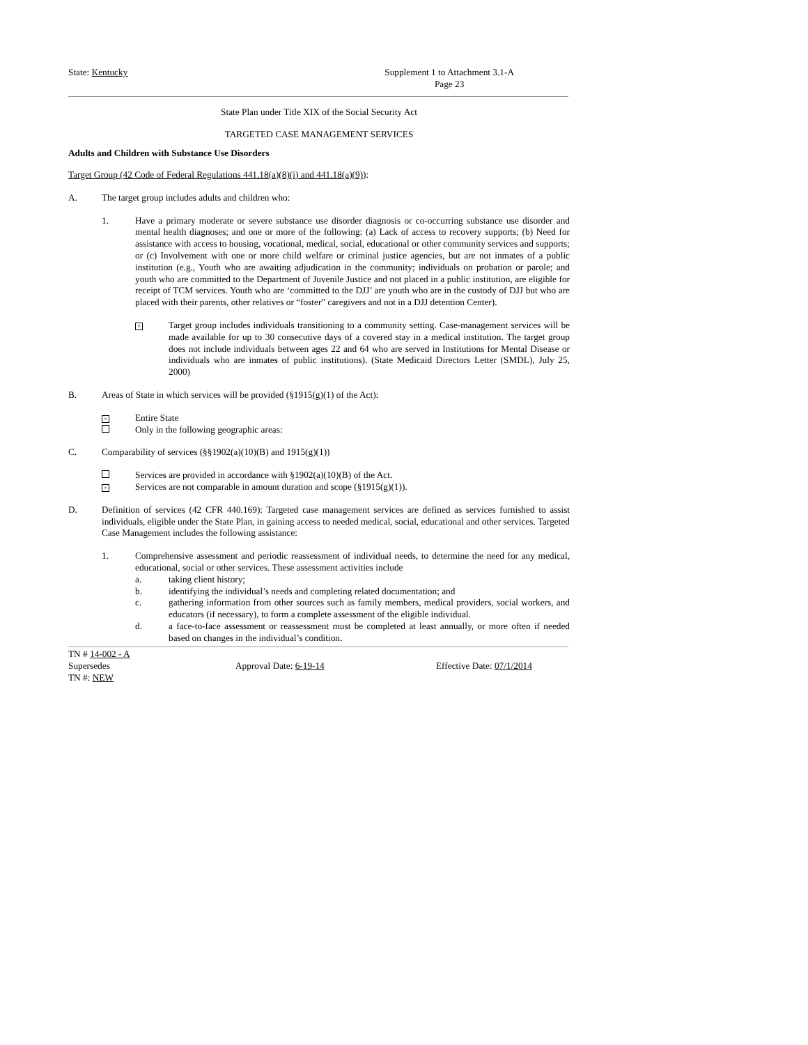State: Kentucky Supplement 1 to Attachment 3.1-A
Page 23
State Plan under Title XIX of the Social Security Act
TARGETED CASE MANAGEMENT SERVICES
Adults and Children with Substance Use Disorders
Target Group (42 Code of Federal Regulations 441.18(a)(8)(i) and 441.18(a)(9)):
A. The target group includes adults and children who:
1. Have a primary moderate or severe substance use disorder diagnosis or co-occurring substance use disorder and mental health diagnoses; and one or more of the following: (a) Lack of access to recovery supports; (b) Need for assistance with access to housing, vocational, medical, social, educational or other community services and supports; or (c) Involvement with one or more child welfare or criminal justice agencies, but are not inmates of a public institution (e.g., Youth who are awaiting adjudication in the community; individuals on probation or parole; and youth who are committed to the Department of Juvenile Justice and not placed in a public institution, are eligible for receipt of TCM services. Youth who are ‘committed to the DJJ’ are youth who are in the custody of DJJ but who are placed with their parents, other relatives or “foster” caregivers and not in a DJJ detention Center).
× Target group includes individuals transitioning to a community setting. Case-management services will be made available for up to 30 consecutive days of a covered stay in a medical institution. The target group does not include individuals between ages 22 and 64 who are served in Institutions for Mental Disease or individuals who are inmates of public institutions). (State Medicaid Directors Letter (SMDL), July 25, 2000)
B. Areas of State in which services will be provided (§1915(g)(1) of the Act):
× Entire State
Only in the following geographic areas:
C. Comparability of services (§§1902(a)(10)(B) and 1915(g)(1))
Services are provided in accordance with §1902(a)(10)(B) of the Act.
× Services are not comparable in amount duration and scope (§1915(g)(1)).
D. Definition of services (42 CFR 440.169): Targeted case management services are defined as services furnished to assist individuals, eligible under the State Plan, in gaining access to needed medical, social, educational and other services. Targeted Case Management includes the following assistance:
1. Comprehensive assessment and periodic reassessment of individual needs, to determine the need for any medical, educational, social or other services. These assessment activities include
a. taking client history;
b. identifying the individual’s needs and completing related documentation; and
c. gathering information from other sources such as family members, medical providers, social workers, and educators (if necessary), to form a complete assessment of the eligible individual.
d. a face-to-face assessment or reassessment must be completed at least annually, or more often if needed based on changes in the individual’s condition.
TN # 14-002 - A
Supersedes
TN #: NEW Approval Date: 6-19-14 Effective Date: 07/1/2014